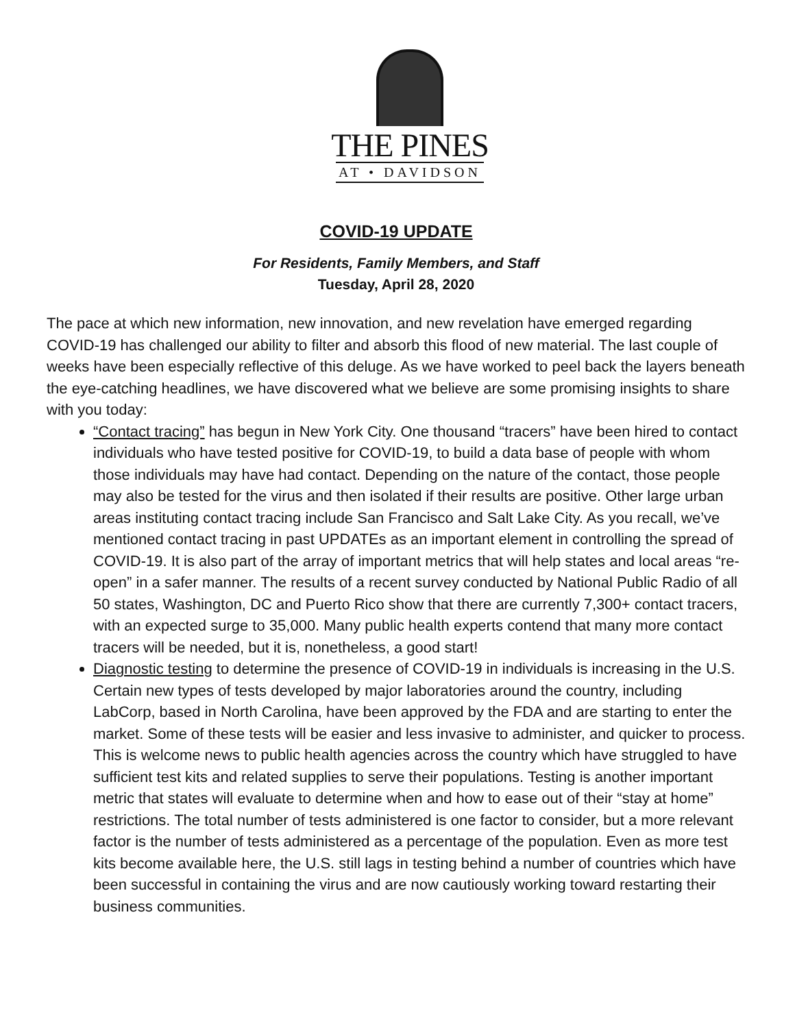THE PINES
AT • DAVIDSON
COVID-19 UPDATE
For Residents, Family Members, and Staff
Tuesday, April 28, 2020
The pace at which new information, new innovation, and new revelation have emerged regarding COVID-19 has challenged our ability to filter and absorb this flood of new material. The last couple of weeks have been especially reflective of this deluge. As we have worked to peel back the layers beneath the eye-catching headlines, we have discovered what we believe are some promising insights to share with you today:
“Contact tracing” has begun in New York City. One thousand “tracers” have been hired to contact individuals who have tested positive for COVID-19, to build a data base of people with whom those individuals may have had contact. Depending on the nature of the contact, those people may also be tested for the virus and then isolated if their results are positive. Other large urban areas instituting contact tracing include San Francisco and Salt Lake City. As you recall, we’ve mentioned contact tracing in past UPDATEs as an important element in controlling the spread of COVID-19. It is also part of the array of important metrics that will help states and local areas “re-open” in a safer manner. The results of a recent survey conducted by National Public Radio of all 50 states, Washington, DC and Puerto Rico show that there are currently 7,300+ contact tracers, with an expected surge to 35,000. Many public health experts contend that many more contact tracers will be needed, but it is, nonetheless, a good start!
Diagnostic testing to determine the presence of COVID-19 in individuals is increasing in the U.S. Certain new types of tests developed by major laboratories around the country, including LabCorp, based in North Carolina, have been approved by the FDA and are starting to enter the market. Some of these tests will be easier and less invasive to administer, and quicker to process. This is welcome news to public health agencies across the country which have struggled to have sufficient test kits and related supplies to serve their populations. Testing is another important metric that states will evaluate to determine when and how to ease out of their “stay at home” restrictions. The total number of tests administered is one factor to consider, but a more relevant factor is the number of tests administered as a percentage of the population. Even as more test kits become available here, the U.S. still lags in testing behind a number of countries which have been successful in containing the virus and are now cautiously working toward restarting their business communities.